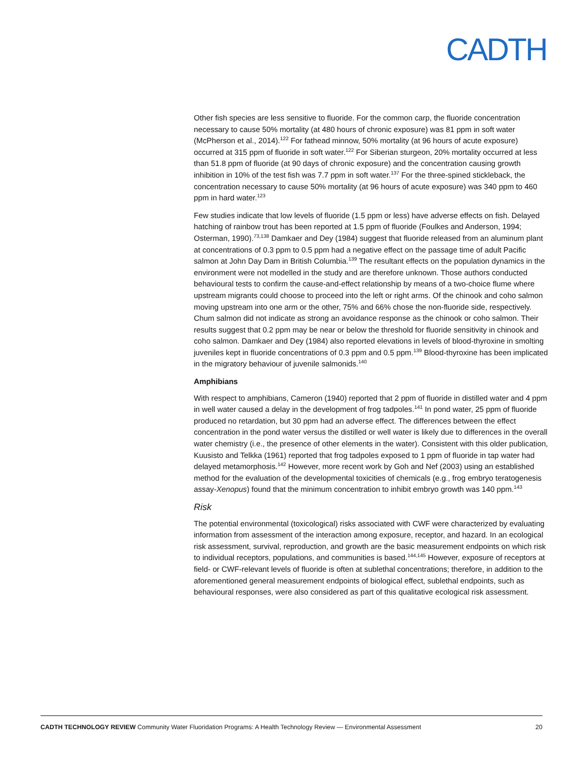CADTH
Other fish species are less sensitive to fluoride. For the common carp, the fluoride concentration necessary to cause 50% mortality (at 480 hours of chronic exposure) was 81 ppm in soft water (McPherson et al., 2014).<sup>122</sup> For fathead minnow, 50% mortality (at 96 hours of acute exposure) occurred at 315 ppm of fluoride in soft water.<sup>122</sup> For Siberian sturgeon, 20% mortality occurred at less than 51.8 ppm of fluoride (at 90 days of chronic exposure) and the concentration causing growth inhibition in 10% of the test fish was 7.7 ppm in soft water.<sup>137</sup> For the three-spined stickleback, the concentration necessary to cause 50% mortality (at 96 hours of acute exposure) was 340 ppm to 460 ppm in hard water.<sup>123</sup>
Few studies indicate that low levels of fluoride (1.5 ppm or less) have adverse effects on fish. Delayed hatching of rainbow trout has been reported at 1.5 ppm of fluoride (Foulkes and Anderson, 1994; Osterman, 1990).<sup>73,138</sup> Damkaer and Dey (1984) suggest that fluoride released from an aluminum plant at concentrations of 0.3 ppm to 0.5 ppm had a negative effect on the passage time of adult Pacific salmon at John Day Dam in British Columbia.<sup>139</sup> The resultant effects on the population dynamics in the environment were not modelled in the study and are therefore unknown. Those authors conducted behavioural tests to confirm the cause-and-effect relationship by means of a two-choice flume where upstream migrants could choose to proceed into the left or right arms. Of the chinook and coho salmon moving upstream into one arm or the other, 75% and 66% chose the non-fluoride side, respectively. Chum salmon did not indicate as strong an avoidance response as the chinook or coho salmon. Their results suggest that 0.2 ppm may be near or below the threshold for fluoride sensitivity in chinook and coho salmon. Damkaer and Dey (1984) also reported elevations in levels of blood-thyroxine in smolting juveniles kept in fluoride concentrations of 0.3 ppm and 0.5 ppm.<sup>139</sup> Blood-thyroxine has been implicated in the migratory behaviour of juvenile salmonids.<sup>140</sup>
Amphibians
With respect to amphibians, Cameron (1940) reported that 2 ppm of fluoride in distilled water and 4 ppm in well water caused a delay in the development of frog tadpoles.<sup>141</sup> In pond water, 25 ppm of fluoride produced no retardation, but 30 ppm had an adverse effect. The differences between the effect concentration in the pond water versus the distilled or well water is likely due to differences in the overall water chemistry (i.e., the presence of other elements in the water). Consistent with this older publication, Kuusisto and Telkka (1961) reported that frog tadpoles exposed to 1 ppm of fluoride in tap water had delayed metamorphosis.<sup>142</sup> However, more recent work by Goh and Nef (2003) using an established method for the evaluation of the developmental toxicities of chemicals (e.g., frog embryo teratogenesis assay-Xenopus) found that the minimum concentration to inhibit embryo growth was 140 ppm.<sup>143</sup>
Risk
The potential environmental (toxicological) risks associated with CWF were characterized by evaluating information from assessment of the interaction among exposure, receptor, and hazard. In an ecological risk assessment, survival, reproduction, and growth are the basic measurement endpoints on which risk to individual receptors, populations, and communities is based.<sup>144,145</sup> However, exposure of receptors at field- or CWF-relevant levels of fluoride is often at sublethal concentrations; therefore, in addition to the aforementioned general measurement endpoints of biological effect, sublethal endpoints, such as behavioural responses, were also considered as part of this qualitative ecological risk assessment.
CADTH TECHNOLOGY REVIEW Community Water Fluoridation Programs: A Health Technology Review — Environmental Assessment 20